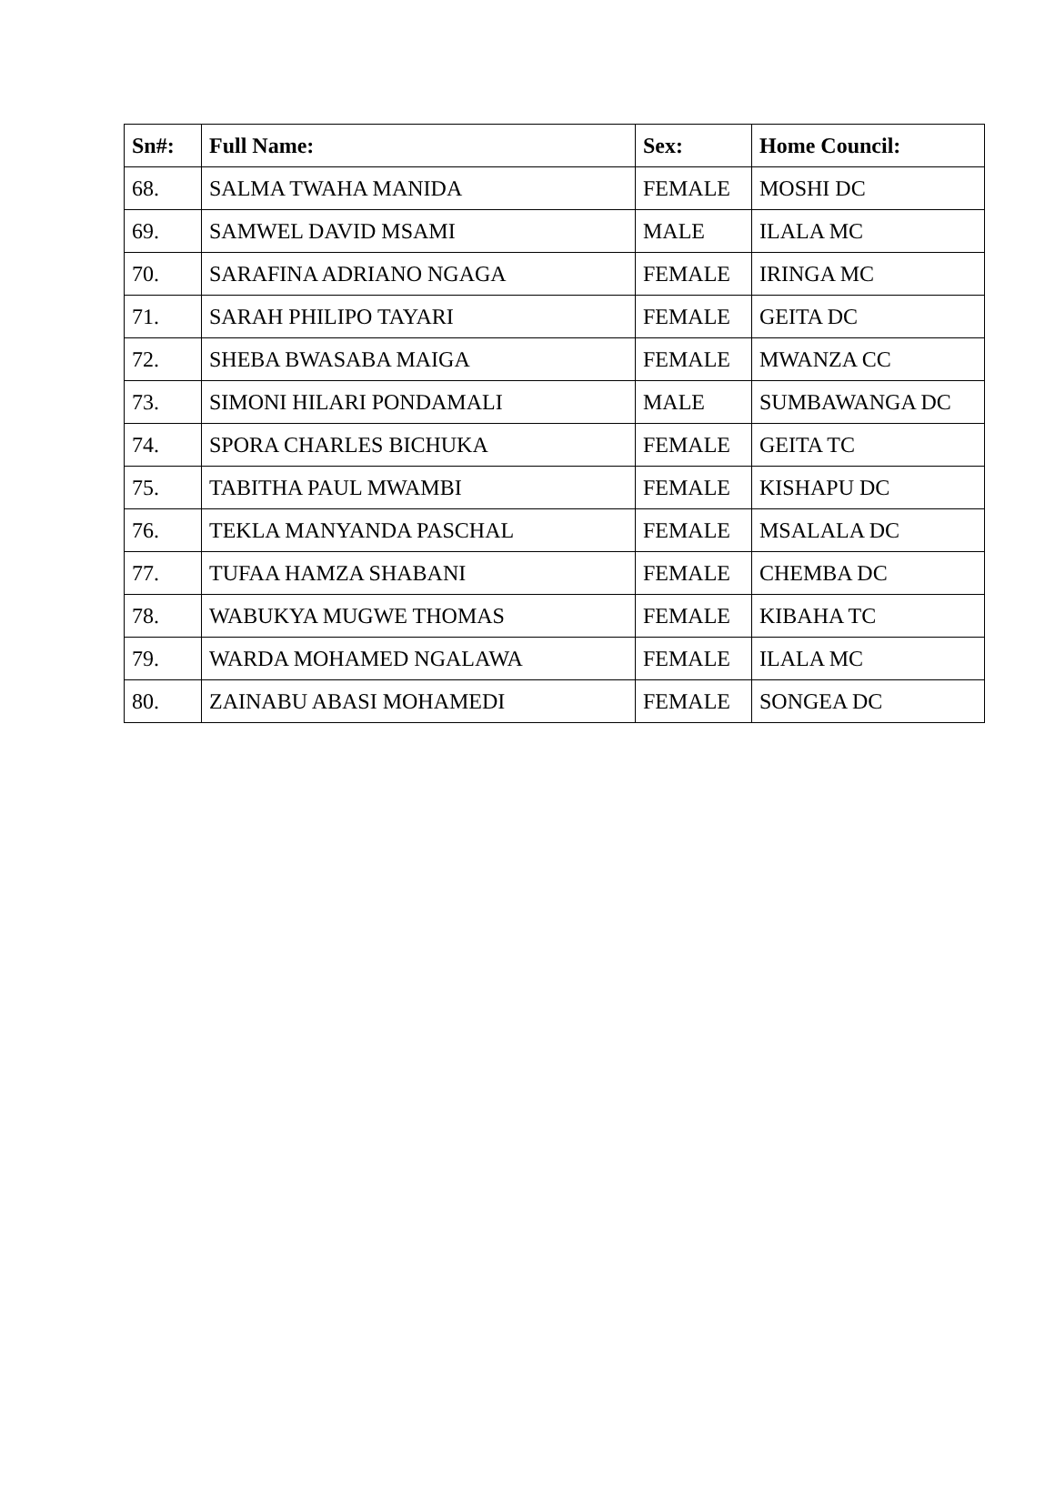| Sn#: | Full Name: | Sex: | Home Council: |
| --- | --- | --- | --- |
| 68. | SALMA TWAHA MANIDA | FEMALE | MOSHI DC |
| 69. | SAMWEL DAVID MSAMI | MALE | ILALA MC |
| 70. | SARAFINA ADRIANO NGAGA | FEMALE | IRINGA MC |
| 71. | SARAH PHILIPO TAYARI | FEMALE | GEITA DC |
| 72. | SHEBA BWASABA MAIGA | FEMALE | MWANZA CC |
| 73. | SIMONI HILARI PONDAMALI | MALE | SUMBAWANGA DC |
| 74. | SPORA CHARLES BICHUKA | FEMALE | GEITA TC |
| 75. | TABITHA PAUL MWAMBI | FEMALE | KISHAPU DC |
| 76. | TEKLA MANYANDA PASCHAL | FEMALE | MSALALA DC |
| 77. | TUFAA HAMZA SHABANI | FEMALE | CHEMBA DC |
| 78. | WABUKYA MUGWE THOMAS | FEMALE | KIBAHA TC |
| 79. | WARDA MOHAMED NGALAWA | FEMALE | ILALA MC |
| 80. | ZAINABU ABASI MOHAMEDI | FEMALE | SONGEA DC |